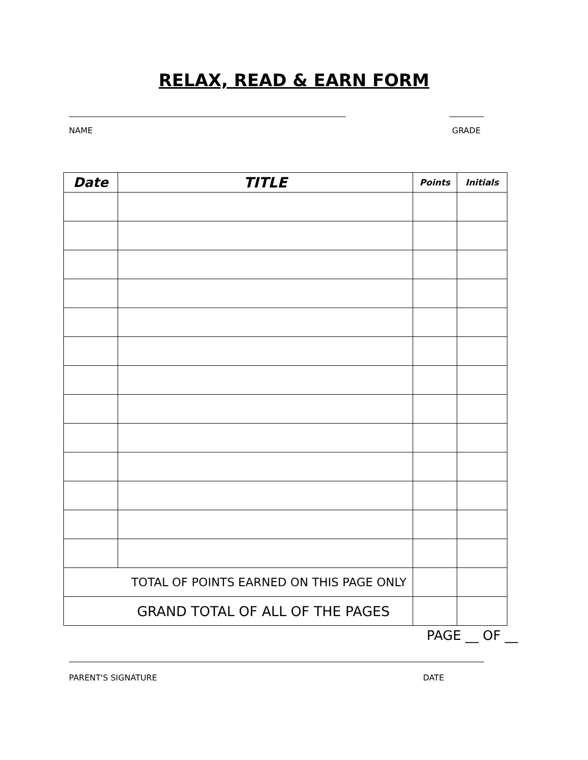RELAX, READ & EARN FORM
NAME GRADE
| Date | TITLE | Points | Initials |
| --- | --- | --- | --- |
| TOTAL OF POINTS EARNED ON THIS PAGE ONLY | | | |
| GRAND TOTAL OF ALL OF THE PAGES | | | |
PAGE __ OF __
PARENT'S SIGNATURE DATE